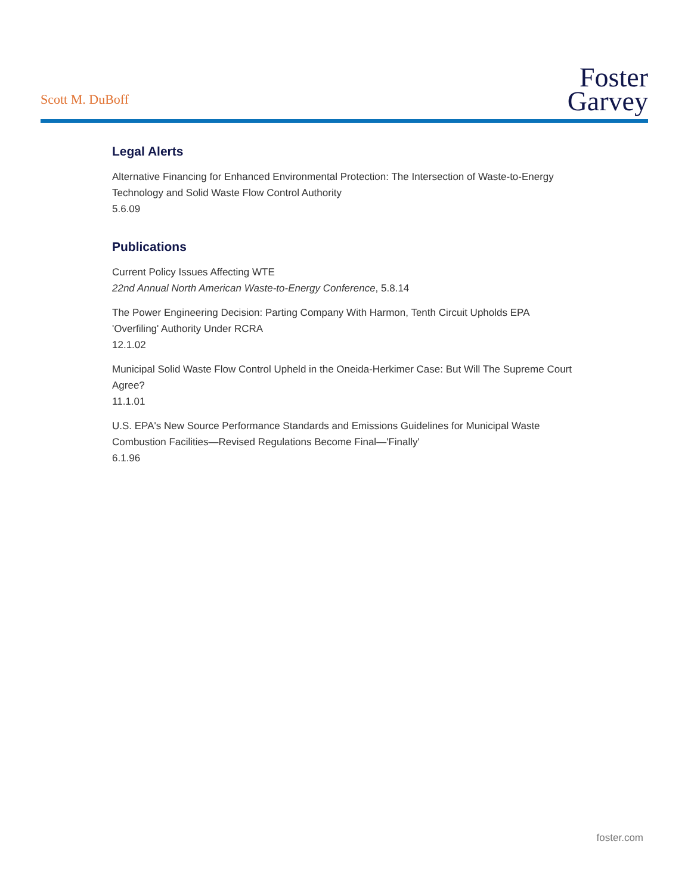Scott M. DuBoff
Foster
Garvey
Legal Alerts
Alternative Financing for Enhanced Environmental Protection: The Intersection of Waste-to-Energy Technology and Solid Waste Flow Control Authority
5.6.09
Publications
Current Policy Issues Affecting WTE
22nd Annual North American Waste-to-Energy Conference, 5.8.14
The Power Engineering Decision: Parting Company With Harmon, Tenth Circuit Upholds EPA 'Overfiling' Authority Under RCRA
12.1.02
Municipal Solid Waste Flow Control Upheld in the Oneida-Herkimer Case: But Will The Supreme Court Agree?
11.1.01
U.S. EPA's New Source Performance Standards and Emissions Guidelines for Municipal Waste Combustion Facilities—Revised Regulations Become Final—'Finally'
6.1.96
foster.com